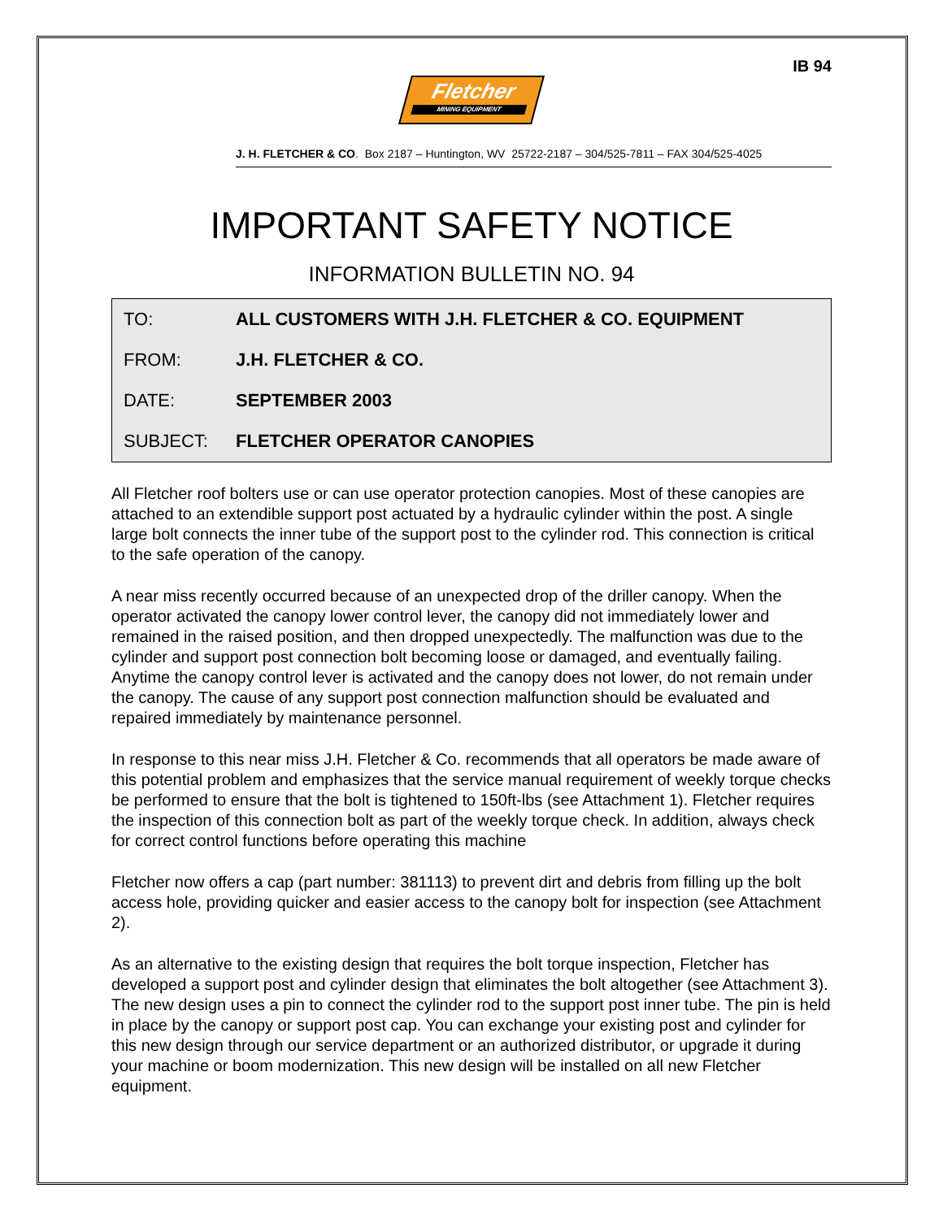IB 94
Fletcher
MINING EQUIPMENT
J. H. FLETCHER & CO. Box 2187 – Huntington, WV 25722-2187 – 304/525-7811 – FAX 304/525-4025
IMPORTANT SAFETY NOTICE
INFORMATION BULLETIN NO. 94
| TO: | ALL CUSTOMERS WITH J.H. FLETCHER & CO. EQUIPMENT |
| FROM: | J.H. FLETCHER & CO. |
| DATE: | SEPTEMBER 2003 |
| SUBJECT: | FLETCHER OPERATOR CANOPIES |
All Fletcher roof bolters use or can use operator protection canopies. Most of these canopies are attached to an extendible support post actuated by a hydraulic cylinder within the post. A single large bolt connects the inner tube of the support post to the cylinder rod. This connection is critical to the safe operation of the canopy.
A near miss recently occurred because of an unexpected drop of the driller canopy. When the operator activated the canopy lower control lever, the canopy did not immediately lower and remained in the raised position, and then dropped unexpectedly. The malfunction was due to the cylinder and support post connection bolt becoming loose or damaged, and eventually failing. Anytime the canopy control lever is activated and the canopy does not lower, do not remain under the canopy. The cause of any support post connection malfunction should be evaluated and repaired immediately by maintenance personnel.
In response to this near miss J.H. Fletcher & Co. recommends that all operators be made aware of this potential problem and emphasizes that the service manual requirement of weekly torque checks be performed to ensure that the bolt is tightened to 150ft-lbs (see Attachment 1). Fletcher requires the inspection of this connection bolt as part of the weekly torque check. In addition, always check for correct control functions before operating this machine
Fletcher now offers a cap (part number: 381113) to prevent dirt and debris from filling up the bolt access hole, providing quicker and easier access to the canopy bolt for inspection (see Attachment 2).
As an alternative to the existing design that requires the bolt torque inspection, Fletcher has developed a support post and cylinder design that eliminates the bolt altogether (see Attachment 3). The new design uses a pin to connect the cylinder rod to the support post inner tube. The pin is held in place by the canopy or support post cap. You can exchange your existing post and cylinder for this new design through our service department or an authorized distributor, or upgrade it during your machine or boom modernization. This new design will be installed on all new Fletcher equipment.